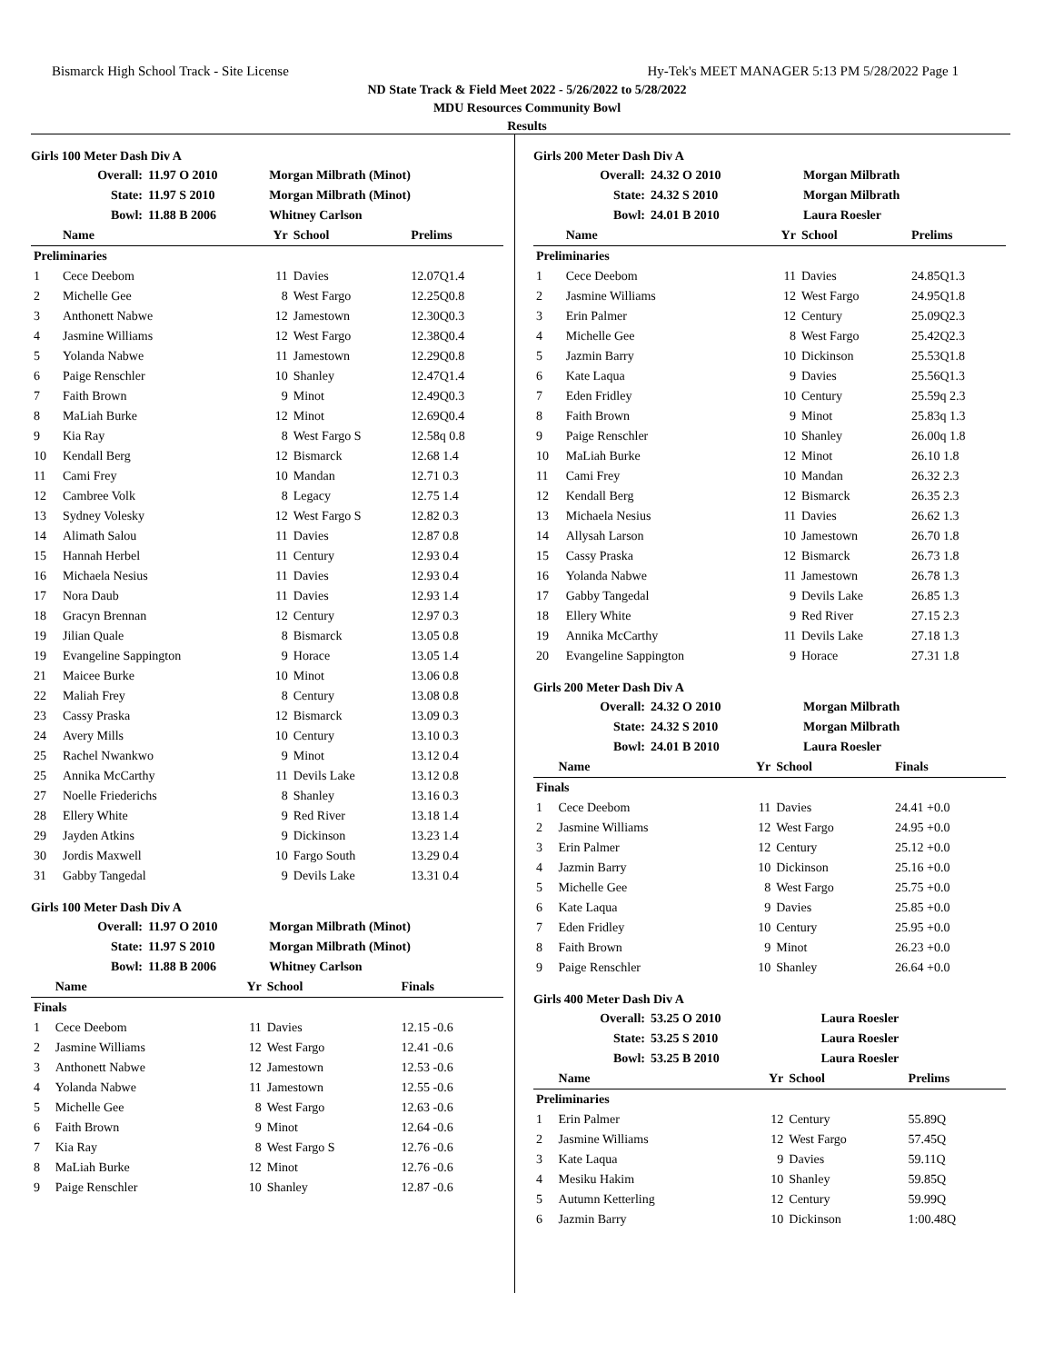Bismarck High School Track - Site License Hy-Tek's MEET MANAGER 5:13 PM 5/28/2022 Page 1
ND State Track & Field Meet 2022 - 5/26/2022 to 5/28/2022
MDU Resources Community Bowl
Results
Girls 100 Meter Dash Div A
| Overall: | 11.97 O 2010 | Morgan Milbrath (Minot) |
| State: | 11.97 S 2010 | Morgan Milbrath (Minot) |
| Bowl: | 11.88 B 2006 | Whitney Carlson |
| | Name | Yr | School | Prelims |
| --- | --- | --- | --- | --- |
| Preliminaries | | | | |
| 1 | Cece Deebom | 11 | Davies | 12.07Q1.4 |
| 2 | Michelle Gee | 8 | West Fargo | 12.25Q0.8 |
| 3 | Anthonett Nabwe | 12 | Jamestown | 12.30Q0.3 |
| 4 | Jasmine Williams | 12 | West Fargo | 12.38Q0.4 |
| 5 | Yolanda Nabwe | 11 | Jamestown | 12.29Q0.8 |
| 6 | Paige Renschler | 10 | Shanley | 12.47Q1.4 |
| 7 | Faith Brown | 9 | Minot | 12.49Q0.3 |
| 8 | MaLiah Burke | 12 | Minot | 12.69Q0.4 |
| 9 | Kia Ray | 8 | West Fargo S | 12.58q 0.8 |
| 10 | Kendall Berg | 12 | Bismarck | 12.68 1.4 |
| 11 | Cami Frey | 10 | Mandan | 12.71 0.3 |
| 12 | Cambree Volk | 8 | Legacy | 12.75 1.4 |
| 13 | Sydney Volesky | 12 | West Fargo S | 12.82 0.3 |
| 14 | Alimath Salou | 11 | Davies | 12.87 0.8 |
| 15 | Hannah Herbel | 11 | Century | 12.93 0.4 |
| 16 | Michaela Nesius | 11 | Davies | 12.93 0.4 |
| 17 | Nora Daub | 11 | Davies | 12.93 1.4 |
| 18 | Gracyn Brennan | 12 | Century | 12.97 0.3 |
| 19 | Jilian Quale | 8 | Bismarck | 13.05 0.8 |
| 19 | Evangeline Sappington | 9 | Horace | 13.05 1.4 |
| 21 | Maicee Burke | 10 | Minot | 13.06 0.8 |
| 22 | Maliah Frey | 8 | Century | 13.08 0.8 |
| 23 | Cassy Praska | 12 | Bismarck | 13.09 0.3 |
| 24 | Avery Mills | 10 | Century | 13.10 0.3 |
| 25 | Rachel Nwankwo | 9 | Minot | 13.12 0.4 |
| 25 | Annika McCarthy | 11 | Devils Lake | 13.12 0.8 |
| 27 | Noelle Friederichs | 8 | Shanley | 13.16 0.3 |
| 28 | Ellery White | 9 | Red River | 13.18 1.4 |
| 29 | Jayden Atkins | 9 | Dickinson | 13.23 1.4 |
| 30 | Jordis Maxwell | 10 | Fargo South | 13.29 0.4 |
| 31 | Gabby Tangedal | 9 | Devils Lake | 13.31 0.4 |
Girls 100 Meter Dash Div A
| Overall: | 11.97 O 2010 | Morgan Milbrath (Minot) |
| State: | 11.97 S 2010 | Morgan Milbrath (Minot) |
| Bowl: | 11.88 B 2006 | Whitney Carlson |
| | Name | Yr | School | Finals |
| --- | --- | --- | --- | --- |
| Finals | | | | |
| 1 | Cece Deebom | 11 | Davies | 12.15 -0.6 |
| 2 | Jasmine Williams | 12 | West Fargo | 12.41 -0.6 |
| 3 | Anthonett Nabwe | 12 | Jamestown | 12.53 -0.6 |
| 4 | Yolanda Nabwe | 11 | Jamestown | 12.55 -0.6 |
| 5 | Michelle Gee | 8 | West Fargo | 12.63 -0.6 |
| 6 | Faith Brown | 9 | Minot | 12.64 -0.6 |
| 7 | Kia Ray | 8 | West Fargo S | 12.76 -0.6 |
| 8 | MaLiah Burke | 12 | Minot | 12.76 -0.6 |
| 9 | Paige Renschler | 10 | Shanley | 12.87 -0.6 |
Girls 200 Meter Dash Div A
| Overall: | 24.32 O 2010 | Morgan Milbrath |
| State: | 24.32 S 2010 | Morgan Milbrath |
| Bowl: | 24.01 B 2010 | Laura Roesler |
| | Name | Yr | School | Prelims |
| --- | --- | --- | --- | --- |
| Preliminaries | | | | |
| 1 | Cece Deebom | 11 | Davies | 24.85Q1.3 |
| 2 | Jasmine Williams | 12 | West Fargo | 24.95Q1.8 |
| 3 | Erin Palmer | 12 | Century | 25.09Q2.3 |
| 4 | Michelle Gee | 8 | West Fargo | 25.42Q2.3 |
| 5 | Jazmin Barry | 10 | Dickinson | 25.53Q1.8 |
| 6 | Kate Laqua | 9 | Davies | 25.56Q1.3 |
| 7 | Eden Fridley | 10 | Century | 25.59q 2.3 |
| 8 | Faith Brown | 9 | Minot | 25.83q 1.3 |
| 9 | Paige Renschler | 10 | Shanley | 26.00q 1.8 |
| 10 | MaLiah Burke | 12 | Minot | 26.10 1.8 |
| 11 | Cami Frey | 10 | Mandan | 26.32 2.3 |
| 12 | Kendall Berg | 12 | Bismarck | 26.35 2.3 |
| 13 | Michaela Nesius | 11 | Davies | 26.62 1.3 |
| 14 | Allysah Larson | 10 | Jamestown | 26.70 1.8 |
| 15 | Cassy Praska | 12 | Bismarck | 26.73 1.8 |
| 16 | Yolanda Nabwe | 11 | Jamestown | 26.78 1.3 |
| 17 | Gabby Tangedal | 9 | Devils Lake | 26.85 1.3 |
| 18 | Ellery White | 9 | Red River | 27.15 2.3 |
| 19 | Annika McCarthy | 11 | Devils Lake | 27.18 1.3 |
| 20 | Evangeline Sappington | 9 | Horace | 27.31 1.8 |
Girls 200 Meter Dash Div A
| Overall: | 24.32 O 2010 | Morgan Milbrath |
| State: | 24.32 S 2010 | Morgan Milbrath |
| Bowl: | 24.01 B 2010 | Laura Roesler |
| | Name | Yr | School | Finals |
| --- | --- | --- | --- | --- |
| Finals | | | | |
| 1 | Cece Deebom | 11 | Davies | 24.41 +0.0 |
| 2 | Jasmine Williams | 12 | West Fargo | 24.95 +0.0 |
| 3 | Erin Palmer | 12 | Century | 25.12 +0.0 |
| 4 | Jazmin Barry | 10 | Dickinson | 25.16 +0.0 |
| 5 | Michelle Gee | 8 | West Fargo | 25.75 +0.0 |
| 6 | Kate Laqua | 9 | Davies | 25.85 +0.0 |
| 7 | Eden Fridley | 10 | Century | 25.95 +0.0 |
| 8 | Faith Brown | 9 | Minot | 26.23 +0.0 |
| 9 | Paige Renschler | 10 | Shanley | 26.64 +0.0 |
Girls 400 Meter Dash Div A
| Overall: | 53.25 O 2010 | Laura Roesler |
| State: | 53.25 S 2010 | Laura Roesler |
| Bowl: | 53.25 B 2010 | Laura Roesler |
| | Name | Yr | School | Prelims |
| --- | --- | --- | --- | --- |
| Preliminaries | | | | |
| 1 | Erin Palmer | 12 | Century | 55.89Q |
| 2 | Jasmine Williams | 12 | West Fargo | 57.45Q |
| 3 | Kate Laqua | 9 | Davies | 59.11Q |
| 4 | Mesiku Hakim | 10 | Shanley | 59.85Q |
| 5 | Autumn Ketterling | 12 | Century | 59.99Q |
| 6 | Jazmin Barry | 10 | Dickinson | 1:00.48Q |